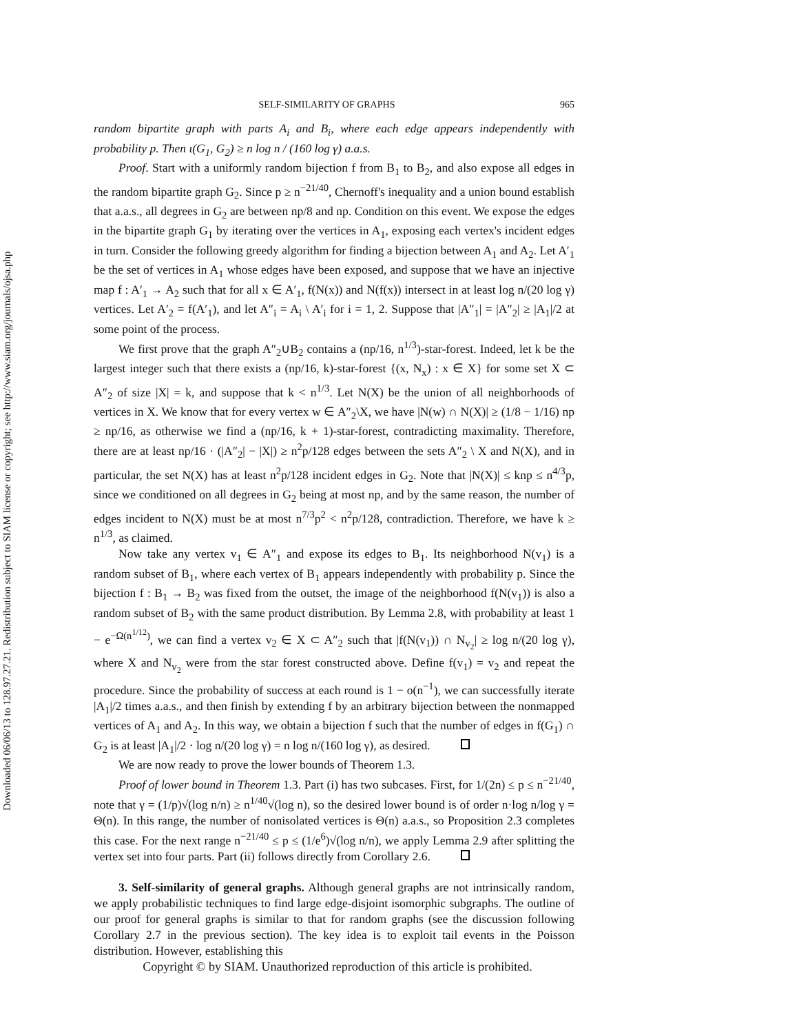Downloaded 06/06/13 to 128.97.27.21. Redistribution subject to SIAM license or copyright; see http://www.siam.org/journals/ojsa.php
SELF-SIMILARITY OF GRAPHS 965
random bipartite graph with parts A<sub>i</sub> and B<sub>i</sub>, where each edge appears independently with probability p. Then ι(G<sub>1</sub>, G<sub>2</sub>) ≥ n log n / (160 log γ) a.a.s.
Proof. Start with a uniformly random bijection f from B<sub>1</sub> to B<sub>2</sub>, and also expose all edges in the random bipartite graph G<sub>2</sub>. Since p ≥ n<sup>−21/40</sup>, Chernoff's inequality and a union bound establish that a.a.s., all degrees in G<sub>2</sub> are between np/8 and np. Condition on this event. We expose the edges in the bipartite graph G<sub>1</sub> by iterating over the vertices in A<sub>1</sub>, exposing each vertex's incident edges in turn. Consider the following greedy algorithm for finding a bijection between A<sub>1</sub> and A<sub>2</sub>. Let A′<sub>1</sub> be the set of vertices in A<sub>1</sub> whose edges have been exposed, and suppose that we have an injective map f : A′<sub>1</sub> → A<sub>2</sub> such that for all x ∈ A′<sub>1</sub>, f(N(x)) and N(f(x)) intersect in at least log n/(20 log γ) vertices. Let A′<sub>2</sub> = f(A′<sub>1</sub>), and let A″<sub>i</sub> = A<sub>i</sub> \ A′<sub>i</sub> for i = 1, 2. Suppose that |A″<sub>1</sub>| = |A″<sub>2</sub>| ≥ |A<sub>1</sub>|/2 at some point of the process.
We first prove that the graph A″<sub>2</sub>∪B<sub>2</sub> contains a (np/16, n<sup>1/3</sup>)-star-forest. Indeed, let k be the largest integer such that there exists a (np/16, k)-star-forest {(x, N<sub>x</sub>) : x ∈ X} for some set X ⊂ A″<sub>2</sub> of size |X| = k, and suppose that k < n<sup>1/3</sup>. Let N(X) be the union of all neighborhoods of vertices in X. We know that for every vertex w ∈ A″<sub>2</sub>\X, we have |N(w) ∩ N(X)| ≥ (1/8 − 1/16) np ≥ np/16, as otherwise we find a (np/16, k + 1)-star-forest, contradicting maximality. Therefore, there are at least np/16 · (|A″<sub>2</sub>| − |X|) ≥ n<sup>2</sup>p/128 edges between the sets A″<sub>2</sub> \ X and N(X), and in particular, the set N(X) has at least n<sup>2</sup>p/128 incident edges in G<sub>2</sub>. Note that |N(X)| ≤ knp ≤ n<sup>4/3</sup>p, since we conditioned on all degrees in G<sub>2</sub> being at most np, and by the same reason, the number of edges incident to N(X) must be at most n<sup>7/3</sup>p<sup>2</sup> < n<sup>2</sup>p/128, contradiction. Therefore, we have k ≥ n<sup>1/3</sup>, as claimed.
Now take any vertex v<sub>1</sub> ∈ A″<sub>1</sub> and expose its edges to B<sub>1</sub>. Its neighborhood N(v<sub>1</sub>) is a random subset of B<sub>1</sub>, where each vertex of B<sub>1</sub> appears independently with probability p. Since the bijection f : B<sub>1</sub> → B<sub>2</sub> was fixed from the outset, the image of the neighborhood f(N(v<sub>1</sub>)) is also a random subset of B<sub>2</sub> with the same product distribution. By Lemma 2.8, with probability at least 1 − e<sup>−Ω(n<sup>1/12</sup>)</sup>, we can find a vertex v<sub>2</sub> ∈ X ⊂ A″<sub>2</sub> such that |f(N(v<sub>1</sub>)) ∩ N<sub>v<sub>2</sub></sub>| ≥ log n/(20 log γ), where X and N<sub>v<sub>2</sub></sub> were from the star forest constructed above. Define f(v<sub>1</sub>) = v<sub>2</sub> and repeat the procedure. Since the probability of success at each round is 1 − o(n<sup>−1</sup>), we can successfully iterate |A<sub>1</sub>|/2 times a.a.s., and then finish by extending f by an arbitrary bijection between the nonmapped vertices of A<sub>1</sub> and A<sub>2</sub>. In this way, we obtain a bijection f such that the number of edges in f(G<sub>1</sub>) ∩ G<sub>2</sub> is at least |A<sub>1</sub>|/2 · log n/(20 log γ) = n log n/(160 log γ), as desired.
We are now ready to prove the lower bounds of Theorem 1.3.
Proof of lower bound in Theorem 1.3. Part (i) has two subcases. First, for 1/(2n) ≤ p ≤ n<sup>−21/40</sup>, note that γ = (1/p)√(log n/n) ≥ n<sup>1/40</sup>√(log n), so the desired lower bound is of order n·log n/log γ = Θ(n). In this range, the number of nonisolated vertices is Θ(n) a.a.s., so Proposition 2.3 completes this case. For the next range n<sup>−21/40</sup> ≤ p ≤ (1/e<sup>6</sup>)√(log n/n), we apply Lemma 2.9 after splitting the vertex set into four parts. Part (ii) follows directly from Corollary 2.6.
3. Self-similarity of general graphs. Although general graphs are not intrinsically random, we apply probabilistic techniques to find large edge-disjoint isomorphic subgraphs. The outline of our proof for general graphs is similar to that for random graphs (see the discussion following Corollary 2.7 in the previous section). The key idea is to exploit tail events in the Poisson distribution. However, establishing this
Copyright © by SIAM. Unauthorized reproduction of this article is prohibited.